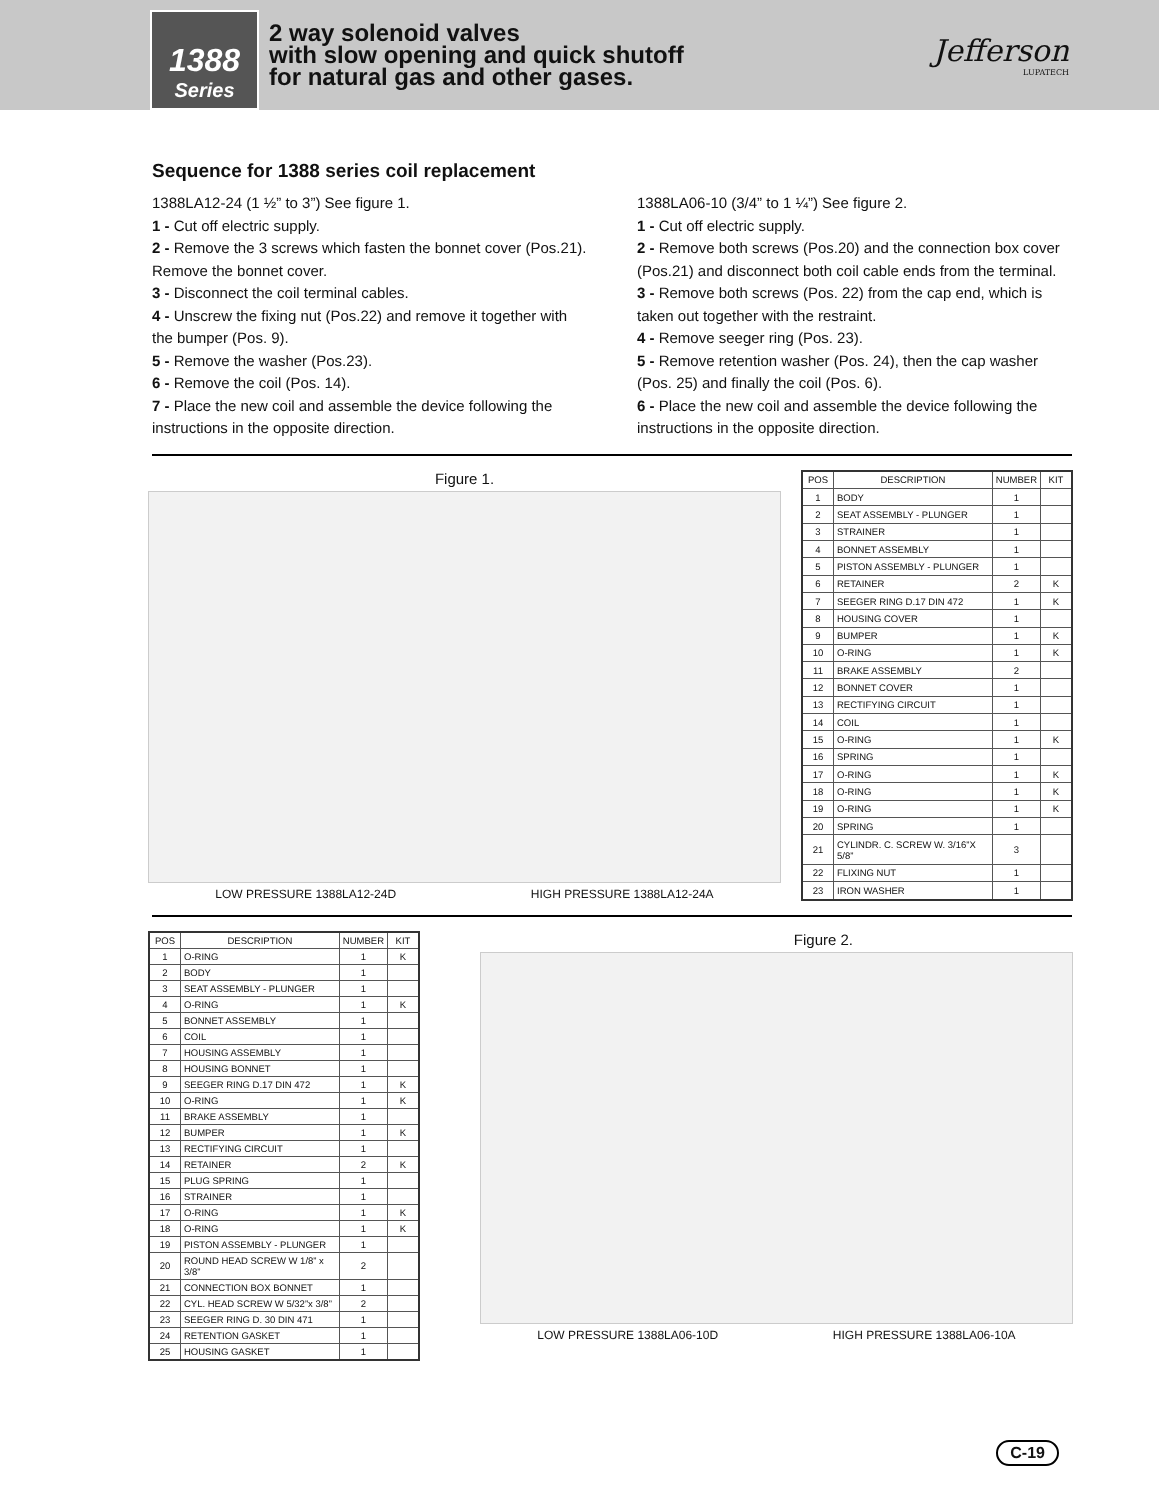1388
Series
2 way solenoid valves
with slow opening and quick shutoff
for natural gas and other gases.
Jefferson
LUPATECH
Sequence for 1388 series coil replacement
1388LA12-24 (1 ½” to 3”) See figure 1.
1 - Cut off electric supply.
2 - Remove the 3 screws which fasten the bonnet cover (Pos.21).
Remove the bonnet cover.
3 - Disconnect the coil terminal cables.
4 - Unscrew the fixing nut (Pos.22) and remove it together with the bumper (Pos. 9).
5 - Remove the washer (Pos.23).
6 - Remove the coil (Pos. 14).
7 - Place the new coil and assemble the device following the instructions in the opposite direction.
1388LA06-10 (3/4” to 1 ¼”) See figure 2.
1 - Cut off electric supply.
2 - Remove both screws (Pos.20) and the connection box cover (Pos.21) and disconnect both coil cable ends from the terminal.
3 - Remove both screws (Pos. 22) from the cap end, which is taken out together with the restraint.
4 - Remove seeger ring (Pos. 23).
5 - Remove retention washer (Pos. 24), then the cap washer (Pos. 25) and finally the coil (Pos. 6).
6 - Place the new coil and assemble the device following the instructions in the opposite direction.
Figure 1.
LOW PRESSURE 1388LA12-24D HIGH PRESSURE 1388LA12-24A
| POS | DESCRIPTION | NUMBER | KIT |
| --- | --- | --- | --- |
| 1 | BODY | 1 | |
| 2 | SEAT ASSEMBLY - PLUNGER | 1 | |
| 3 | STRAINER | 1 | |
| 4 | BONNET ASSEMBLY | 1 | |
| 5 | PISTON ASSEMBLY - PLUNGER | 1 | |
| 6 | RETAINER | 2 | K |
| 7 | SEEGER RING D.17 DIN 472 | 1 | K |
| 8 | HOUSING COVER | 1 | |
| 9 | BUMPER | 1 | K |
| 10 | O-RING | 1 | K |
| 11 | BRAKE ASSEMBLY | 2 | |
| 12 | BONNET COVER | 1 | |
| 13 | RECTIFYING CIRCUIT | 1 | |
| 14 | COIL | 1 | |
| 15 | O-RING | 1 | K |
| 16 | SPRING | 1 | |
| 17 | O-RING | 1 | K |
| 18 | O-RING | 1 | K |
| 19 | O-RING | 1 | K |
| 20 | SPRING | 1 | |
| 21 | CYLINDR. C. SCREW W. 3/16”X 5/8” | 3 | |
| 22 | FLIXING NUT | 1 | |
| 23 | IRON WASHER | 1 | |
| POS | DESCRIPTION | NUMBER | KIT |
| --- | --- | --- | --- |
| 1 | O-RING | 1 | K |
| 2 | BODY | 1 | |
| 3 | SEAT ASSEMBLY - PLUNGER | 1 | |
| 4 | O-RING | 1 | K |
| 5 | BONNET ASSEMBLY | 1 | |
| 6 | COIL | 1 | |
| 7 | HOUSING ASSEMBLY | 1 | |
| 8 | HOUSING BONNET | 1 | |
| 9 | SEEGER RING D.17 DIN 472 | 1 | K |
| 10 | O-RING | 1 | K |
| 11 | BRAKE ASSEMBLY | 1 | |
| 12 | BUMPER | 1 | K |
| 13 | RECTIFYING CIRCUIT | 1 | |
| 14 | RETAINER | 2 | K |
| 15 | PLUG SPRING | 1 | |
| 16 | STRAINER | 1 | |
| 17 | O-RING | 1 | K |
| 18 | O-RING | 1 | K |
| 19 | PISTON ASSEMBLY - PLUNGER | 1 | |
| 20 | ROUND HEAD SCREW W 1/8” x 3/8” | 2 | |
| 21 | CONNECTION BOX BONNET | 1 | |
| 22 | CYL. HEAD SCREW W 5/32”x 3/8” | 2 | |
| 23 | SEEGER RING D. 30 DIN 471 | 1 | |
| 24 | RETENTION GASKET | 1 | |
| 25 | HOUSING GASKET | 1 | |
Figure 2.
LOW PRESSURE 1388LA06-10D HIGH PRESSURE 1388LA06-10A
C-19